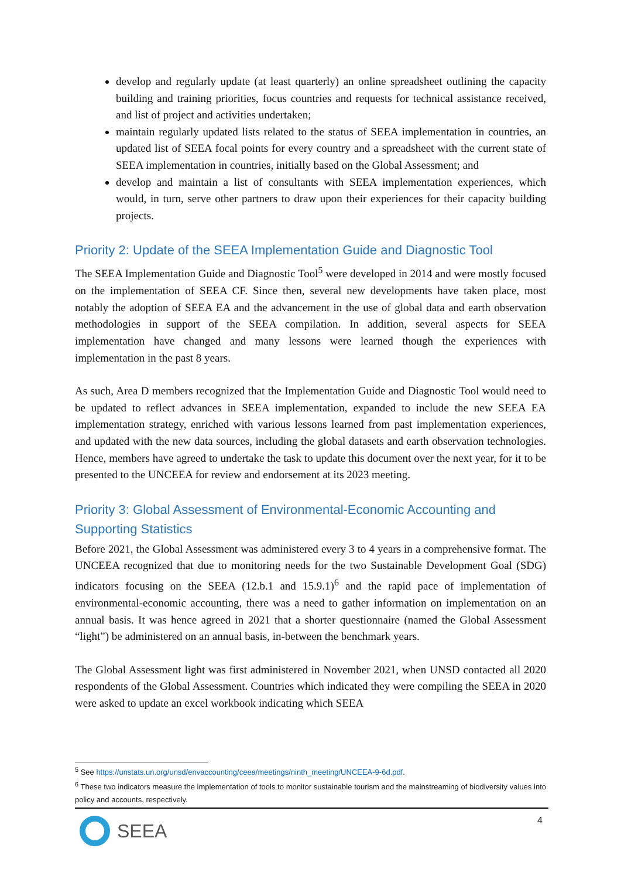develop and regularly update (at least quarterly) an online spreadsheet outlining the capacity building and training priorities, focus countries and requests for technical assistance received, and list of project and activities undertaken;
maintain regularly updated lists related to the status of SEEA implementation in countries, an updated list of SEEA focal points for every country and a spreadsheet with the current state of SEEA implementation in countries, initially based on the Global Assessment; and
develop and maintain a list of consultants with SEEA implementation experiences, which would, in turn, serve other partners to draw upon their experiences for their capacity building projects.
Priority 2: Update of the SEEA Implementation Guide and Diagnostic Tool
The SEEA Implementation Guide and Diagnostic Tool<sup>5</sup> were developed in 2014 and were mostly focused on the implementation of SEEA CF. Since then, several new developments have taken place, most notably the adoption of SEEA EA and the advancement in the use of global data and earth observation methodologies in support of the SEEA compilation. In addition, several aspects for SEEA implementation have changed and many lessons were learned though the experiences with implementation in the past 8 years.
As such, Area D members recognized that the Implementation Guide and Diagnostic Tool would need to be updated to reflect advances in SEEA implementation, expanded to include the new SEEA EA implementation strategy, enriched with various lessons learned from past implementation experiences, and updated with the new data sources, including the global datasets and earth observation technologies. Hence, members have agreed to undertake the task to update this document over the next year, for it to be presented to the UNCEEA for review and endorsement at its 2023 meeting.
Priority 3: Global Assessment of Environmental-Economic Accounting and Supporting Statistics
Before 2021, the Global Assessment was administered every 3 to 4 years in a comprehensive format. The UNCEEA recognized that due to monitoring needs for the two Sustainable Development Goal (SDG) indicators focusing on the SEEA (12.b.1 and 15.9.1)<sup>6</sup> and the rapid pace of implementation of environmental-economic accounting, there was a need to gather information on implementation on an annual basis. It was hence agreed in 2021 that a shorter questionnaire (named the Global Assessment “light”) be administered on an annual basis, in-between the benchmark years.
The Global Assessment light was first administered in November 2021, when UNSD contacted all 2020 respondents of the Global Assessment. Countries which indicated they were compiling the SEEA in 2020 were asked to update an excel workbook indicating which SEEA
<sup>5</sup> See https://unstats.un.org/unsd/envaccounting/ceea/meetings/ninth_meeting/UNCEEA-9-6d.pdf.
<sup>6</sup> These two indicators measure the implementation of tools to monitor sustainable tourism and the mainstreaming of biodiversity values into policy and accounts, respectively.
4 SEEA